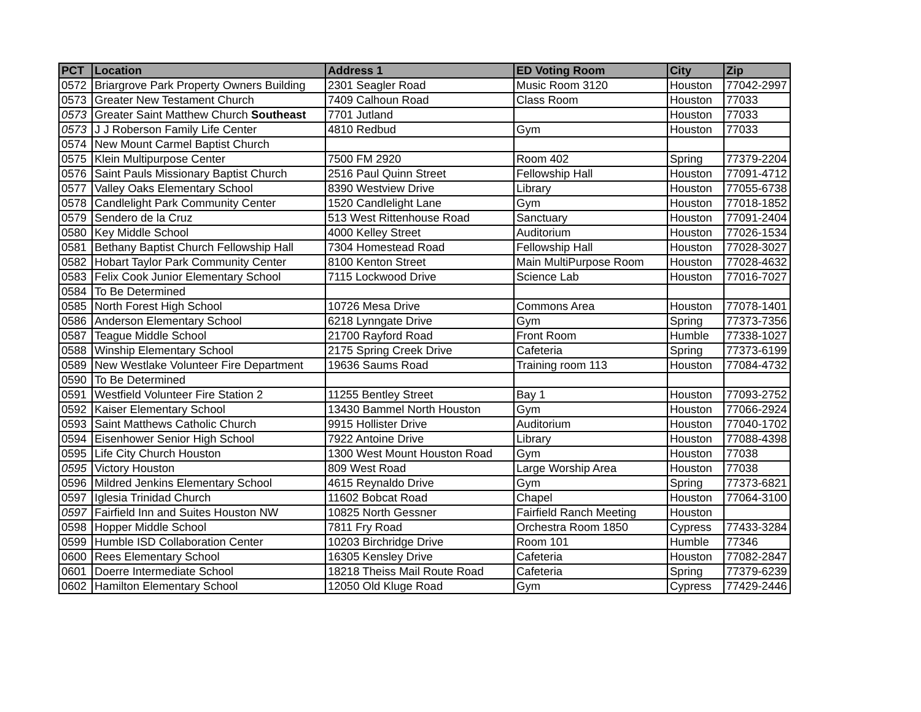| PCT | Location | Address 1 | ED Voting Room | City | Zip |
| --- | --- | --- | --- | --- | --- |
| 0572 | Briargrove Park Property Owners Building | 2301 Seagler Road | Music Room 3120 | Houston | 77042-2997 |
| 0573 | Greater New Testament Church | 7409 Calhoun Road | Class Room | Houston | 77033 |
| 0573 | Greater Saint Matthew Church Southeast | 7701 Jutland | | Houston | 77033 |
| 0573 | J J Roberson Family Life Center | 4810 Redbud | Gym | Houston | 77033 |
| 0574 | New Mount Carmel Baptist Church | | | | |
| 0575 | Klein Multipurpose Center | 7500 FM 2920 | Room 402 | Spring | 77379-2204 |
| 0576 | Saint Pauls Missionary Baptist Church | 2516 Paul Quinn Street | Fellowship Hall | Houston | 77091-4712 |
| 0577 | Valley Oaks Elementary School | 8390 Westview Drive | Library | Houston | 77055-6738 |
| 0578 | Candlelight Park Community Center | 1520 Candlelight Lane | Gym | Houston | 77018-1852 |
| 0579 | Sendero de la Cruz | 513 West Rittenhouse Road | Sanctuary | Houston | 77091-2404 |
| 0580 | Key Middle School | 4000 Kelley Street | Auditorium | Houston | 77026-1534 |
| 0581 | Bethany Baptist Church Fellowship Hall | 7304 Homestead Road | Fellowship Hall | Houston | 77028-3027 |
| 0582 | Hobart Taylor Park Community Center | 8100 Kenton Street | Main MultiPurpose Room | Houston | 77028-4632 |
| 0583 | Felix Cook Junior Elementary School | 7115 Lockwood Drive | Science Lab | Houston | 77016-7027 |
| 0584 | To Be Determined | | | | |
| 0585 | North Forest High School | 10726 Mesa Drive | Commons Area | Houston | 77078-1401 |
| 0586 | Anderson Elementary School | 6218 Lynngate Drive | Gym | Spring | 77373-7356 |
| 0587 | Teague Middle School | 21700 Rayford Road | Front Room | Humble | 77338-1027 |
| 0588 | Winship Elementary School | 2175 Spring Creek Drive | Cafeteria | Spring | 77373-6199 |
| 0589 | New Westlake Volunteer Fire Department | 19636 Saums Road | Training room 113 | Houston | 77084-4732 |
| 0590 | To Be Determined | | | | |
| 0591 | Westfield Volunteer Fire Station 2 | 11255 Bentley Street | Bay 1 | Houston | 77093-2752 |
| 0592 | Kaiser Elementary School | 13430 Bammel North Houston | Gym | Houston | 77066-2924 |
| 0593 | Saint Matthews Catholic Church | 9915 Hollister Drive | Auditorium | Houston | 77040-1702 |
| 0594 | Eisenhower Senior High School | 7922 Antoine Drive | Library | Houston | 77088-4398 |
| 0595 | Life City Church Houston | 1300 West Mount Houston Road | Gym | Houston | 77038 |
| 0595 | Victory Houston | 809 West Road | Large Worship Area | Houston | 77038 |
| 0596 | Mildred Jenkins Elementary School | 4615 Reynaldo Drive | Gym | Spring | 77373-6821 |
| 0597 | Iglesia Trinidad Church | 11602 Bobcat Road | Chapel | Houston | 77064-3100 |
| 0597 | Fairfield Inn and Suites Houston NW | 10825 North Gessner | Fairfield Ranch Meeting | Houston | |
| 0598 | Hopper Middle School | 7811 Fry Road | Orchestra Room 1850 | Cypress | 77433-3284 |
| 0599 | Humble ISD Collaboration Center | 10203 Birchridge Drive | Room 101 | Humble | 77346 |
| 0600 | Rees Elementary School | 16305 Kensley Drive | Cafeteria | Houston | 77082-2847 |
| 0601 | Doerre Intermediate School | 18218 Theiss Mail Route Road | Cafeteria | Spring | 77379-6239 |
| 0602 | Hamilton Elementary School | 12050 Old Kluge Road | Gym | Cypress | 77429-2446 |